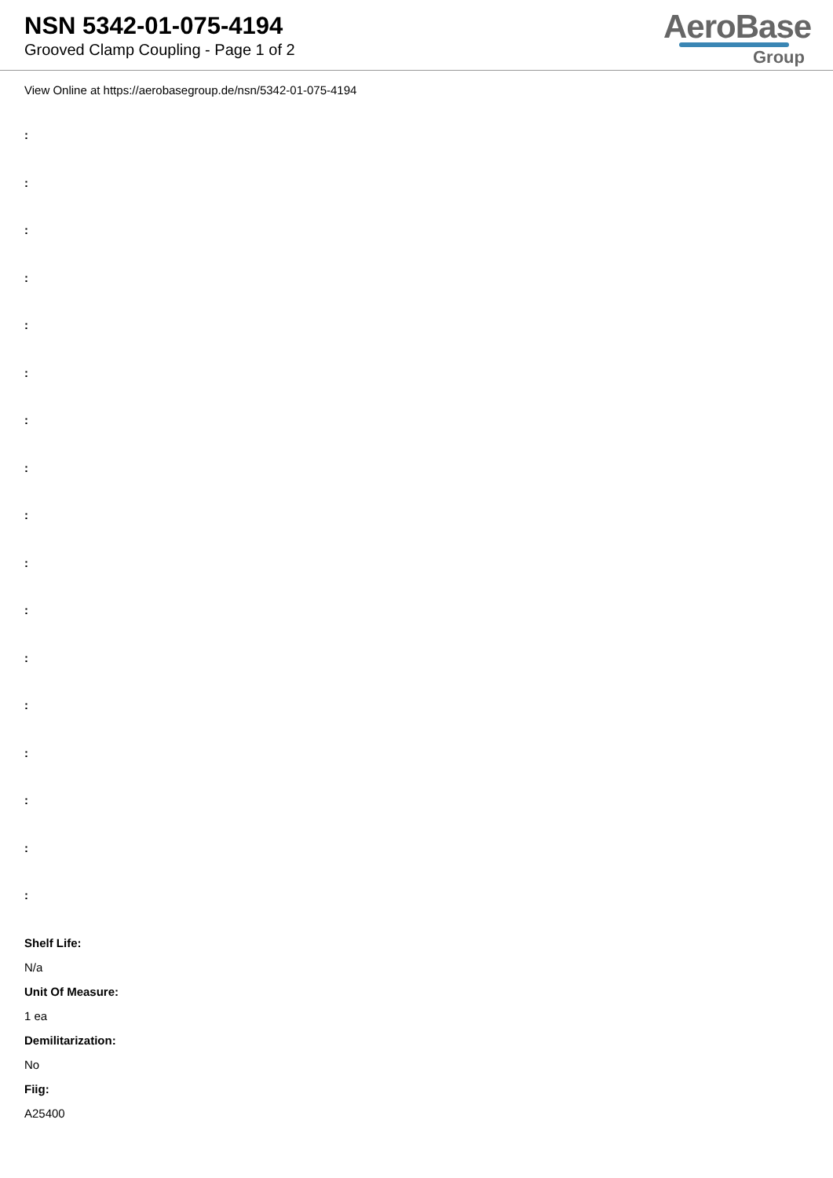NSN 5342-01-075-4194
Grooved Clamp Coupling - Page 1 of 2
AeroBase
Group
View Online at https://aerobasegroup.de/nsn/5342-01-075-4194
:
:
:
:
:
:
:
:
:
:
:
:
:
:
:
:
:
Shelf Life:
N/a
Unit Of Measure:
1 ea
Demilitarization:
No
Fiig:
A25400